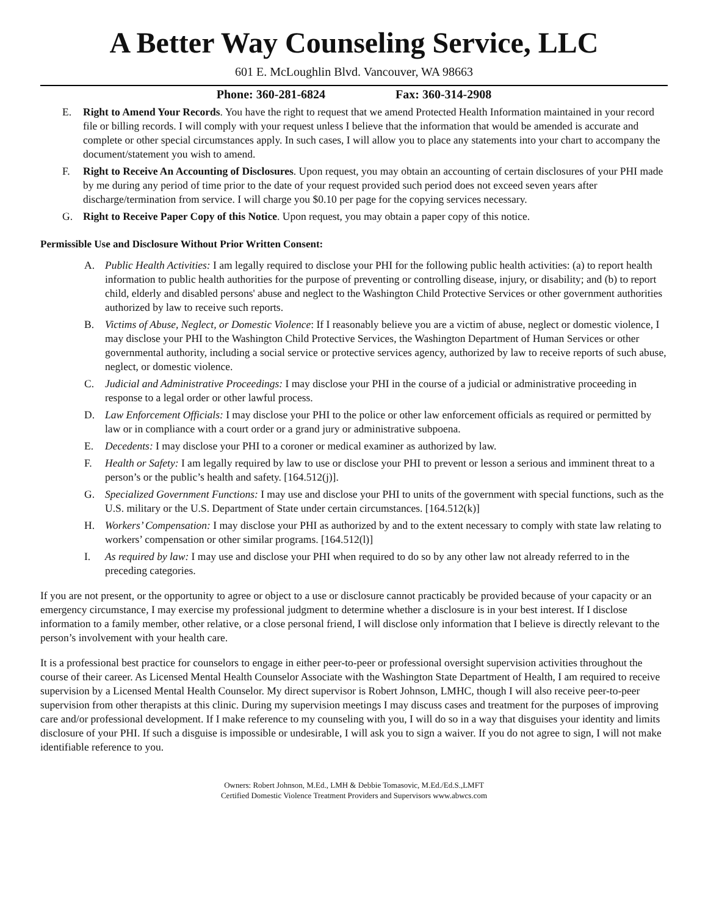A Better Way Counseling Service, LLC
601 E. McLoughlin Blvd. Vancouver, WA 98663
Phone: 360-281-6824 Fax: 360-314-2908
E. Right to Amend Your Records. You have the right to request that we amend Protected Health Information maintained in your record file or billing records. I will comply with your request unless I believe that the information that would be amended is accurate and complete or other special circumstances apply. In such cases, I will allow you to place any statements into your chart to accompany the document/statement you wish to amend.
F. Right to Receive An Accounting of Disclosures. Upon request, you may obtain an accounting of certain disclosures of your PHI made by me during any period of time prior to the date of your request provided such period does not exceed seven years after discharge/termination from service. I will charge you $0.10 per page for the copying services necessary.
G. Right to Receive Paper Copy of this Notice. Upon request, you may obtain a paper copy of this notice.
Permissible Use and Disclosure Without Prior Written Consent:
A. Public Health Activities: I am legally required to disclose your PHI for the following public health activities: (a) to report health information to public health authorities for the purpose of preventing or controlling disease, injury, or disability; and (b) to report child, elderly and disabled persons' abuse and neglect to the Washington Child Protective Services or other government authorities authorized by law to receive such reports.
B. Victims of Abuse, Neglect, or Domestic Violence: If I reasonably believe you are a victim of abuse, neglect or domestic violence, I may disclose your PHI to the Washington Child Protective Services, the Washington Department of Human Services or other governmental authority, including a social service or protective services agency, authorized by law to receive reports of such abuse, neglect, or domestic violence.
C. Judicial and Administrative Proceedings: I may disclose your PHI in the course of a judicial or administrative proceeding in response to a legal order or other lawful process.
D. Law Enforcement Officials: I may disclose your PHI to the police or other law enforcement officials as required or permitted by law or in compliance with a court order or a grand jury or administrative subpoena.
E. Decedents: I may disclose your PHI to a coroner or medical examiner as authorized by law.
F. Health or Safety: I am legally required by law to use or disclose your PHI to prevent or lesson a serious and imminent threat to a person’s or the public’s health and safety. [164.512(j)].
G. Specialized Government Functions: I may use and disclose your PHI to units of the government with special functions, such as the U.S. military or the U.S. Department of State under certain circumstances. [164.512(k)]
H. Workers’ Compensation: I may disclose your PHI as authorized by and to the extent necessary to comply with state law relating to workers’ compensation or other similar programs. [164.512(l)]
I. As required by law: I may use and disclose your PHI when required to do so by any other law not already referred to in the preceding categories.
If you are not present, or the opportunity to agree or object to a use or disclosure cannot practicably be provided because of your capacity or an emergency circumstance, I may exercise my professional judgment to determine whether a disclosure is in your best interest. If I disclose information to a family member, other relative, or a close personal friend, I will disclose only information that I believe is directly relevant to the person’s involvement with your health care.
It is a professional best practice for counselors to engage in either peer-to-peer or professional oversight supervision activities throughout the course of their career. As Licensed Mental Health Counselor Associate with the Washington State Department of Health, I am required to receive supervision by a Licensed Mental Health Counselor. My direct supervisor is Robert Johnson, LMHC, though I will also receive peer-to-peer supervision from other therapists at this clinic. During my supervision meetings I may discuss cases and treatment for the purposes of improving care and/or professional development. If I make reference to my counseling with you, I will do so in a way that disguises your identity and limits disclosure of your PHI. If such a disguise is impossible or undesirable, I will ask you to sign a waiver. If you do not agree to sign, I will not make identifiable reference to you.
Owners: Robert Johnson, M.Ed., LMH & Debbie Tomasovic, M.Ed./Ed.S.,LMFT
Certified Domestic Violence Treatment Providers and Supervisors www.abwcs.com